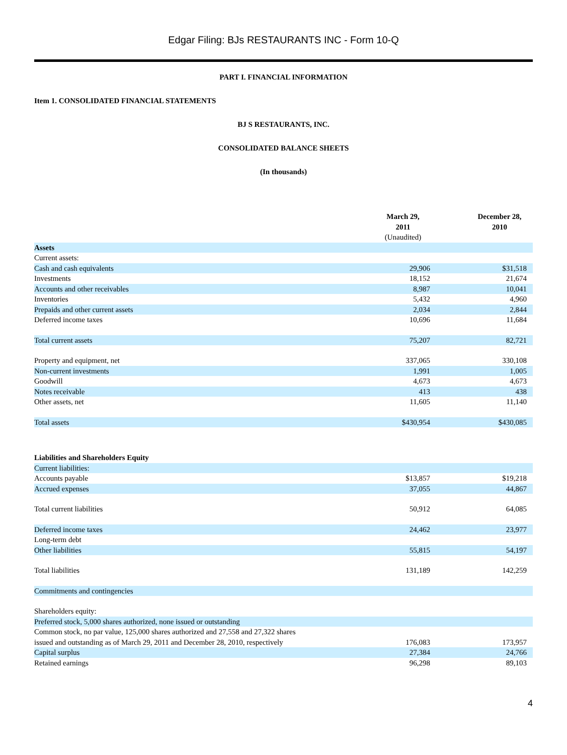Edgar Filing: BJs RESTAURANTS INC - Form 10-Q
PART I. FINANCIAL INFORMATION
Item 1. CONSOLIDATED FINANCIAL STATEMENTS
BJ S RESTAURANTS, INC.
CONSOLIDATED BALANCE SHEETS
(In thousands)
| | March 29, 2011 (Unaudited) | | December 28, 2010 |
| --- | --- | --- | --- |
| Assets | | | |
| Current assets: | | | |
| Cash and cash equivalents | 29,906 | | $31,518 |
| Investments | 18,152 | | 21,674 |
| Accounts and other receivables | 8,987 | | 10,041 |
| Inventories | 5,432 | | 4,960 |
| Prepaids and other current assets | 2,034 | | 2,844 |
| Deferred income taxes | 10,696 | | 11,684 |
| Total current assets | 75,207 | | 82,721 |
| Property and equipment, net | 337,065 | | 330,108 |
| Non-current investments | 1,991 | | 1,005 |
| Goodwill | 4,673 | | 4,673 |
| Notes receivable | 413 | | 438 |
| Other assets, net | 11,605 | | 11,140 |
| Total assets | $430,954 | | $430,085 |
| Liabilities and Shareholders Equity | | | |
| Current liabilities: | | | |
| Accounts payable | $13,857 | | $19,218 |
| Accrued expenses | 37,055 | | 44,867 |
| Total current liabilities | 50,912 | | 64,085 |
| Deferred income taxes | 24,462 | | 23,977 |
| Long-term debt | | | |
| Other liabilities | 55,815 | | 54,197 |
| Total liabilities | 131,189 | | 142,259 |
| Commitments and contingencies | | | |
| Shareholders equity: | | | |
| Preferred stock, 5,000 shares authorized, none issued or outstanding | | | |
| Common stock, no par value, 125,000 shares authorized and 27,558 and 27,322 shares issued and outstanding as of March 29, 2011 and December 28, 2010, respectively | 176,083 | | 173,957 |
| Capital surplus | 27,384 | | 24,766 |
| Retained earnings | 96,298 | | 89,103 |
4